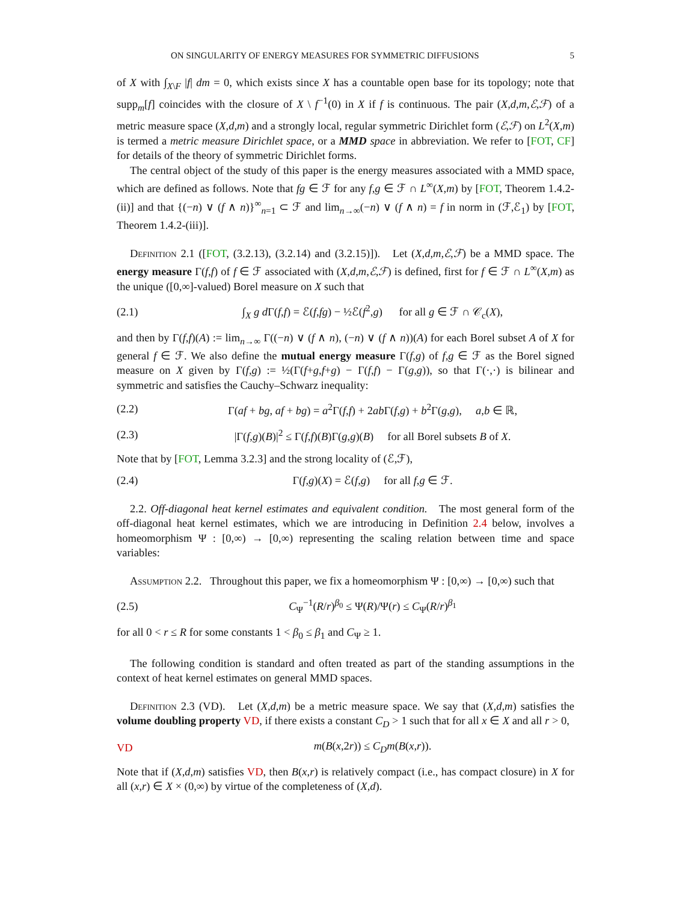ON SINGULARITY OF ENERGY MEASURES FOR SYMMETRIC DIFFUSIONS 5
of X with ∫<sub>X\F</sub> |f| dm = 0, which exists since X has a countable open base for its topology; note that supp<sub>m</sub>[f] coincides with the closure of X \ f<sup>−1</sup>(0) in X if f is continuous. The pair (X,d,m,ℰ,ℱ) of a metric measure space (X,d,m) and a strongly local, regular symmetric Dirichlet form (ℰ,ℱ) on L<sup>2</sup>(X,m) is termed a metric measure Dirichlet space, or a MMD space in abbreviation. We refer to [FOT, CF] for details of the theory of symmetric Dirichlet forms.
The central object of the study of this paper is the energy measures associated with a MMD space, which are defined as follows. Note that fg ∈ ℱ for any f,g ∈ ℱ ∩ L<sup>∞</sup>(X,m) by [FOT, Theorem 1.4.2-(ii)] and that {(−n) ∨ (f ∧ n)}<sup>∞</sup><sub>n=1</sub> ⊂ ℱ and lim<sub>n→∞</sub>(−n) ∨ (f ∧ n) = f in norm in (ℱ,ℰ<sub>1</sub>) by [FOT, Theorem 1.4.2-(iii)].
Definition 2.1 ([FOT, (3.2.13), (3.2.14) and (3.2.15)]). Let (X,d,m,ℰ,ℱ) be a MMD space. The energy measure Γ(f,f) of f ∈ ℱ associated with (X,d,m,ℰ,ℱ) is defined, first for f ∈ ℱ ∩ L<sup>∞</sup>(X,m) as the unique ([0,∞]-valued) Borel measure on X such that
(2.1) ∫<sub>X</sub> g d Γ(f,f) = ℰ(f,fg) − ½ℰ(f<sup>2</sup>,g) for all g ∈ ℱ ∩ 𝒞<sub>c</sub>(X),
and then by Γ(f,f)(A) := lim<sub>n→∞</sub> Γ((−n) ∨ (f ∧ n), (−n) ∨ (f ∧ n))(A) for each Borel subset A of X for general f ∈ ℱ. We also define the mutual energy measure Γ(f,g) of f,g ∈ ℱ as the Borel signed measure on X given by Γ(f,g) := ½(Γ(f+g,f+g) − Γ(f,f) − Γ(g,g)), so that Γ(·,·) is bilinear and symmetric and satisfies the Cauchy–Schwarz inequality:
(2.2) Γ(af + bg, af + bg) = a<sup>2</sup>Γ(f,f) + 2ab Γ(f,g) + b<sup>2</sup>Γ(g,g), a,b ∈ ℝ,
(2.3) |Γ(f,g)(B)|<sup>2</sup> ≤ Γ(f,f)(B)Γ(g,g)(B) for all Borel subsets B of X.
Note that by [FOT, Lemma 3.2.3] and the strong locality of (ℰ,ℱ),
(2.4) Γ(f,g)(X) = ℰ(f,g) for all f,g ∈ ℱ.
2.2. Off-diagonal heat kernel estimates and equivalent condition. The most general form of the off-diagonal heat kernel estimates, which we are introducing in Definition 2.4 below, involves a homeomorphism Ψ : [0,∞) → [0,∞) representing the scaling relation between time and space variables:
Assumption 2.2. Throughout this paper, we fix a homeomorphism Ψ : [0,∞) → [0,∞) such that
(2.5) C<sub>Ψ</sub><sup>−1</sup>(R/r)<sup>β<sub>0</sub></sup> ≤ Ψ(R)/Ψ(r) ≤ C<sub>Ψ</sub>(R/r)<sup>β<sub>1</sub></sup>
for all 0 < r ≤ R for some constants 1 < β<sub>0</sub> ≤ β<sub>1</sub> and C<sub>Ψ</sub> ≥ 1.
The following condition is standard and often treated as part of the standing assumptions in the context of heat kernel estimates on general MMD spaces.
Definition 2.3 (VD). Let (X,d,m) be a metric measure space. We say that (X,d,m) satisfies the volume doubling property VD, if there exists a constant C<sub>D</sub> > 1 such that for all x ∈ X and all r > 0,
VD m(B(x,2r)) ≤ C<sub>D</sub>m(B(x,r)).
Note that if (X,d,m) satisfies VD, then B(x,r) is relatively compact (i.e., has compact closure) in X for all (x,r) ∈ X × (0,∞) by virtue of the completeness of (X,d).